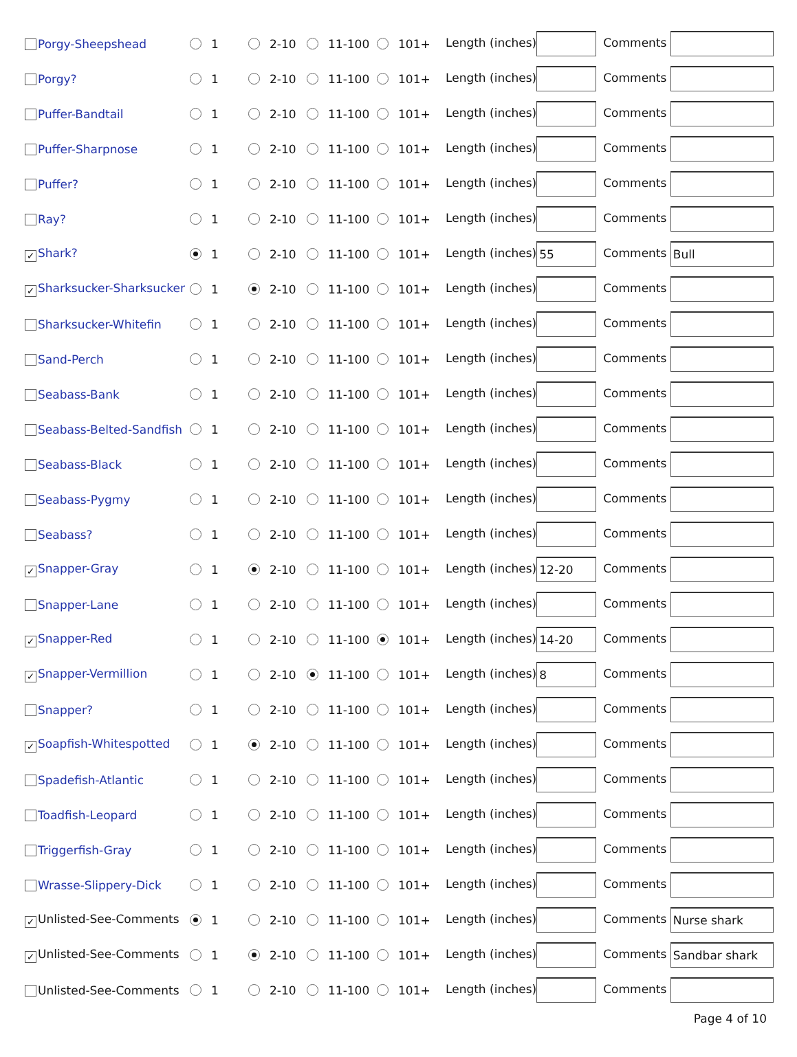| Porgy-Sheepshead | 1 | 2-10 | 11-100 | 101+ | Length (inches) | Comments |
| Porgy? | 1 | 2-10 | 11-100 | 101+ | Length (inches) | Comments |
| Puffer-Bandtail | 1 | 2-10 | 11-100 | 101+ | Length (inches) | Comments |
| Puffer-Sharpnose | 1 | 2-10 | 11-100 | 101+ | Length (inches) | Comments |
| Puffer? | 1 | 2-10 | 11-100 | 101+ | Length (inches) | Comments |
| Ray? | 1 | 2-10 | 11-100 | 101+ | Length (inches) | Comments |
| ✓ Shark? | 1 | 2-10 | 11-100 | 101+ | Length (inches) 55 | Comments Bull |
| ✓ Sharksucker-Sharksucker | 1 | 2-10 | 11-100 | 101+ | Length (inches) | Comments |
| Sharksucker-Whitefin | 1 | 2-10 | 11-100 | 101+ | Length (inches) | Comments |
| Sand-Perch | 1 | 2-10 | 11-100 | 101+ | Length (inches) | Comments |
| Seabass-Bank | 1 | 2-10 | 11-100 | 101+ | Length (inches) | Comments |
| Seabass-Belted-Sandfish | 1 | 2-10 | 11-100 | 101+ | Length (inches) | Comments |
| Seabass-Black | 1 | 2-10 | 11-100 | 101+ | Length (inches) | Comments |
| Seabass-Pygmy | 1 | 2-10 | 11-100 | 101+ | Length (inches) | Comments |
| Seabass? | 1 | 2-10 | 11-100 | 101+ | Length (inches) | Comments |
| ✓ Snapper-Gray | 1 | 2-10 | 11-100 | 101+ | Length (inches) 12-20 | Comments |
| Snapper-Lane | 1 | 2-10 | 11-100 | 101+ | Length (inches) | Comments |
| ✓ Snapper-Red | 1 | 2-10 | 11-100 | 101+ | Length (inches) 14-20 | Comments |
| ✓ Snapper-Vermillion | 1 | 2-10 | 11-100 | 101+ | Length (inches) 8 | Comments |
| Snapper? | 1 | 2-10 | 11-100 | 101+ | Length (inches) | Comments |
| ✓ Soapfish-Whitespotted | 1 | 2-10 | 11-100 | 101+ | Length (inches) | Comments |
| Spadefish-Atlantic | 1 | 2-10 | 11-100 | 101+ | Length (inches) | Comments |
| Toadfish-Leopard | 1 | 2-10 | 11-100 | 101+ | Length (inches) | Comments |
| Triggerfish-Gray | 1 | 2-10 | 11-100 | 101+ | Length (inches) | Comments |
| Wrasse-Slippery-Dick | 1 | 2-10 | 11-100 | 101+ | Length (inches) | Comments |
| ✓ Unlisted-See-Comments | 1 | 2-10 | 11-100 | 101+ | Length (inches) | Comments Nurse shark |
| ✓ Unlisted-See-Comments | 1 | 2-10 | 11-100 | 101+ | Length (inches) | Comments Sandbar shark |
| Unlisted-See-Comments | 1 | 2-10 | 11-100 | 101+ | Length (inches) | Comments |
Page 4 of 10